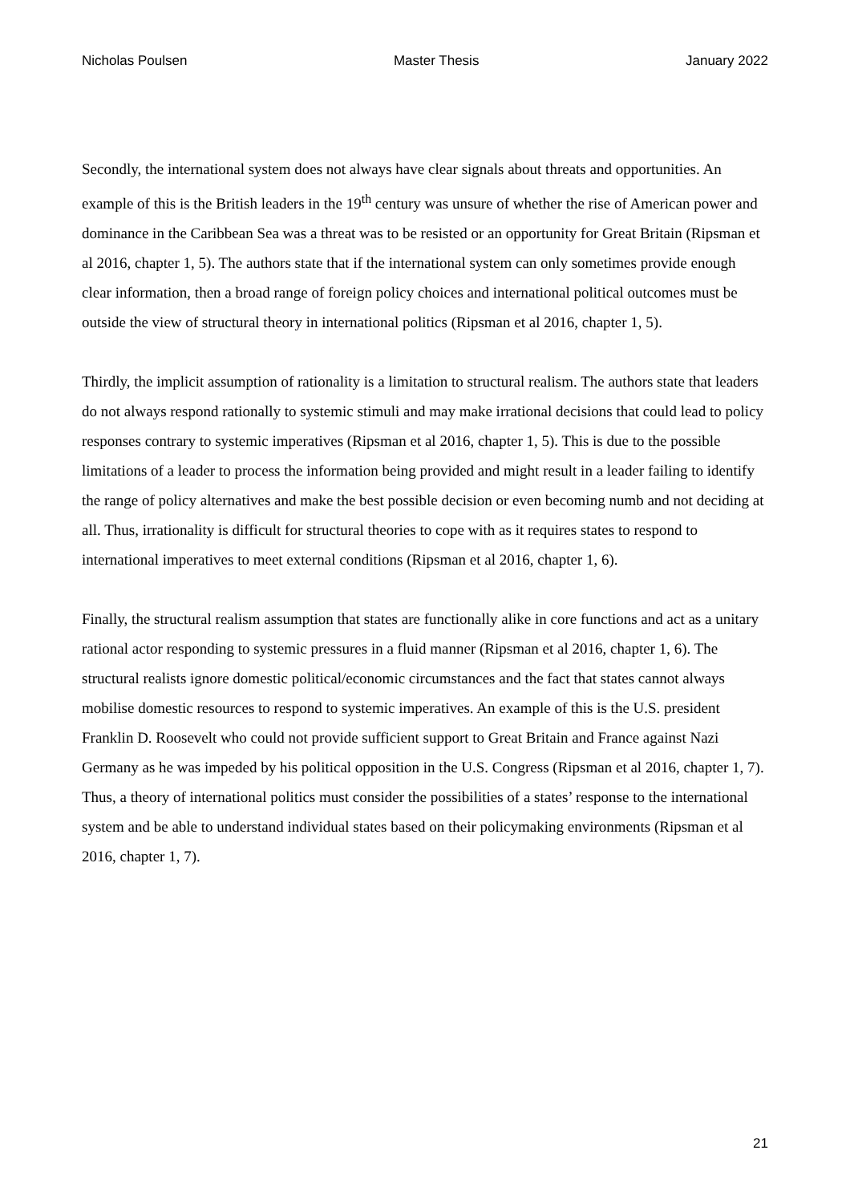Nicholas Poulsen Master Thesis January 2022
Secondly, the international system does not always have clear signals about threats and opportunities. An example of this is the British leaders in the 19<sup>th</sup> century was unsure of whether the rise of American power and dominance in the Caribbean Sea was a threat was to be resisted or an opportunity for Great Britain (Ripsman et al 2016, chapter 1, 5). The authors state that if the international system can only sometimes provide enough clear information, then a broad range of foreign policy choices and international political outcomes must be outside the view of structural theory in international politics (Ripsman et al 2016, chapter 1, 5).
Thirdly, the implicit assumption of rationality is a limitation to structural realism. The authors state that leaders do not always respond rationally to systemic stimuli and may make irrational decisions that could lead to policy responses contrary to systemic imperatives (Ripsman et al 2016, chapter 1, 5). This is due to the possible limitations of a leader to process the information being provided and might result in a leader failing to identify the range of policy alternatives and make the best possible decision or even becoming numb and not deciding at all. Thus, irrationality is difficult for structural theories to cope with as it requires states to respond to international imperatives to meet external conditions (Ripsman et al 2016, chapter 1, 6).
Finally, the structural realism assumption that states are functionally alike in core functions and act as a unitary rational actor responding to systemic pressures in a fluid manner (Ripsman et al 2016, chapter 1, 6). The structural realists ignore domestic political/economic circumstances and the fact that states cannot always mobilise domestic resources to respond to systemic imperatives. An example of this is the U.S. president Franklin D. Roosevelt who could not provide sufficient support to Great Britain and France against Nazi Germany as he was impeded by his political opposition in the U.S. Congress (Ripsman et al 2016, chapter 1, 7). Thus, a theory of international politics must consider the possibilities of a states’ response to the international system and be able to understand individual states based on their policymaking environments (Ripsman et al 2016, chapter 1, 7).
21